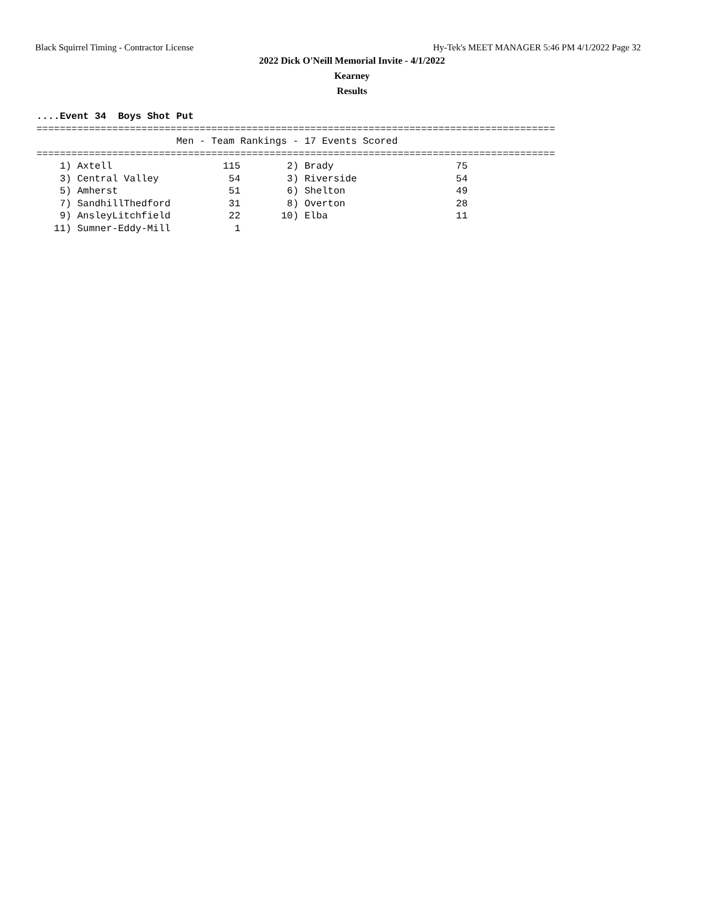Black Squirrel Timing - Contractor License Hy-Tek's MEET MANAGER 5:46 PM 4/1/2022 Page 32
2022 Dick O'Neill Memorial Invite - 4/1/2022
Kearney
Results
....Event 34  Boys Shot Put
=========================================================================================
                        Men - Team Rankings - 17 Events Scored
=========================================================================================
    1) Axtell                   115        2) Brady                     75
    3) Central Valley            54        3) Riverside                 54
    5) Amherst                   51        6) Shelton                   49
    7) SandhillThedford          31        8) Overton                   28
    9) AnsleyLitchfield          22       10) Elba                      11
   11) Sumner-Eddy-Mill           1